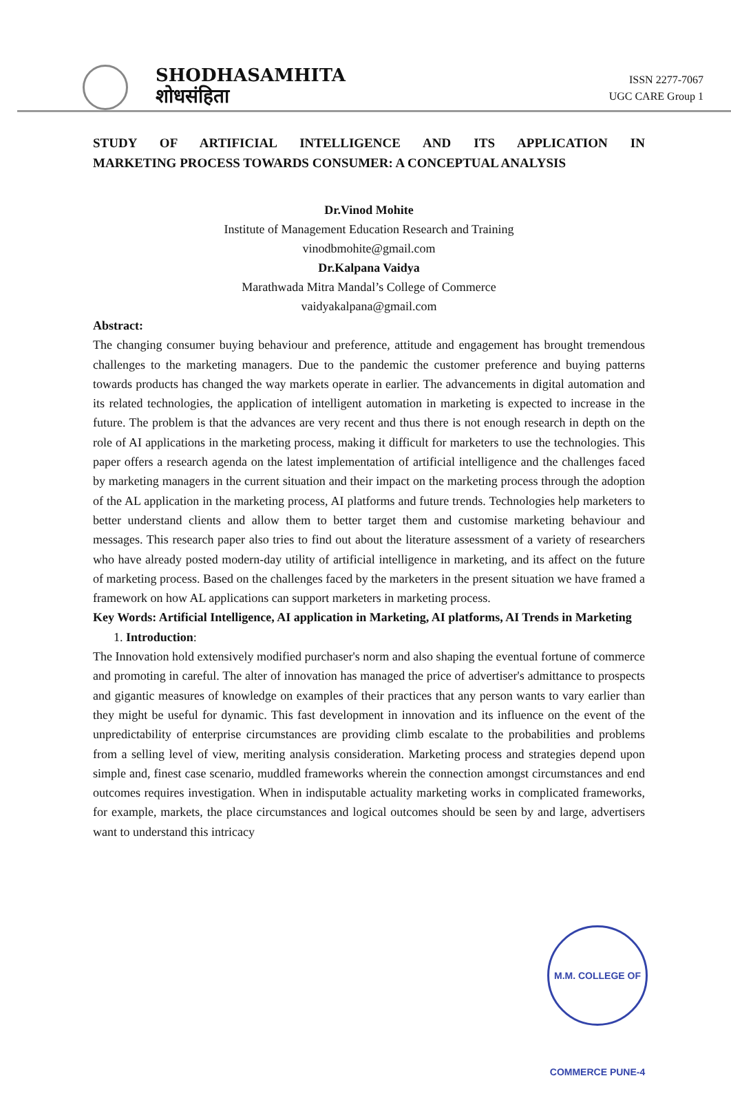SHODHASAMHITA
शोधसंहिता
ISSN 2277-7067
UGC CARE Group 1
STUDY OF ARTIFICIAL INTELLIGENCE AND ITS APPLICATION IN
MARKETING PROCESS TOWARDS CONSUMER: A CONCEPTUAL ANALYSIS
Dr.Vinod Mohite
Institute of Management Education Research and Training
vinodbmohite@gmail.com
Dr.Kalpana Vaidya
Marathwada Mitra Mandal’s College of Commerce
vaidyakalpana@gmail.com
Abstract:
The changing consumer buying behaviour and preference, attitude and engagement has brought tremendous challenges to the marketing managers. Due to the pandemic the customer preference and buying patterns towards products has changed the way markets operate in earlier. The advancements in digital automation and its related technologies, the application of intelligent automation in marketing is expected to increase in the future. The problem is that the advances are very recent and thus there is not enough research in depth on the role of AI applications in the marketing process, making it difficult for marketers to use the technologies. This paper offers a research agenda on the latest implementation of artificial intelligence and the challenges faced by marketing managers in the current situation and their impact on the marketing process through the adoption of the AL application in the marketing process, AI platforms and future trends. Technologies help marketers to better understand clients and allow them to better target them and customise marketing behaviour and messages. This research paper also tries to find out about the literature assessment of a variety of researchers who have already posted modern-day utility of artificial intelligence in marketing, and its affect on the future of marketing process. Based on the challenges faced by the marketers in the present situation we have framed a framework on how AL applications can support marketers in marketing process.
Key Words: Artificial Intelligence, AI application in Marketing, AI platforms, AI Trends in Marketing
1. Introduction:
The Innovation hold extensively modified purchaser's norm and also shaping the eventual fortune of commerce and promoting in careful. The alter of innovation has managed the price of advertiser's admittance to prospects and gigantic measures of knowledge on examples of their practices that any person wants to vary earlier than they might be useful for dynamic. This fast development in innovation and its influence on the event of the unpredictability of enterprise circumstances are providing climb escalate to the probabilities and problems from a selling level of view, meriting analysis consideration. Marketing process and strategies depend upon simple and, finest case scenario, muddled frameworks wherein the connection amongst circumstances and end outcomes requires investigation. When in indisputable actuality marketing works in complicated frameworks, for example, markets, the place circumstances and logical outcomes should be seen by and large, advertisers want to understand this intricacy
M.M. COLLEGE OF COMMERCE PUNE-4